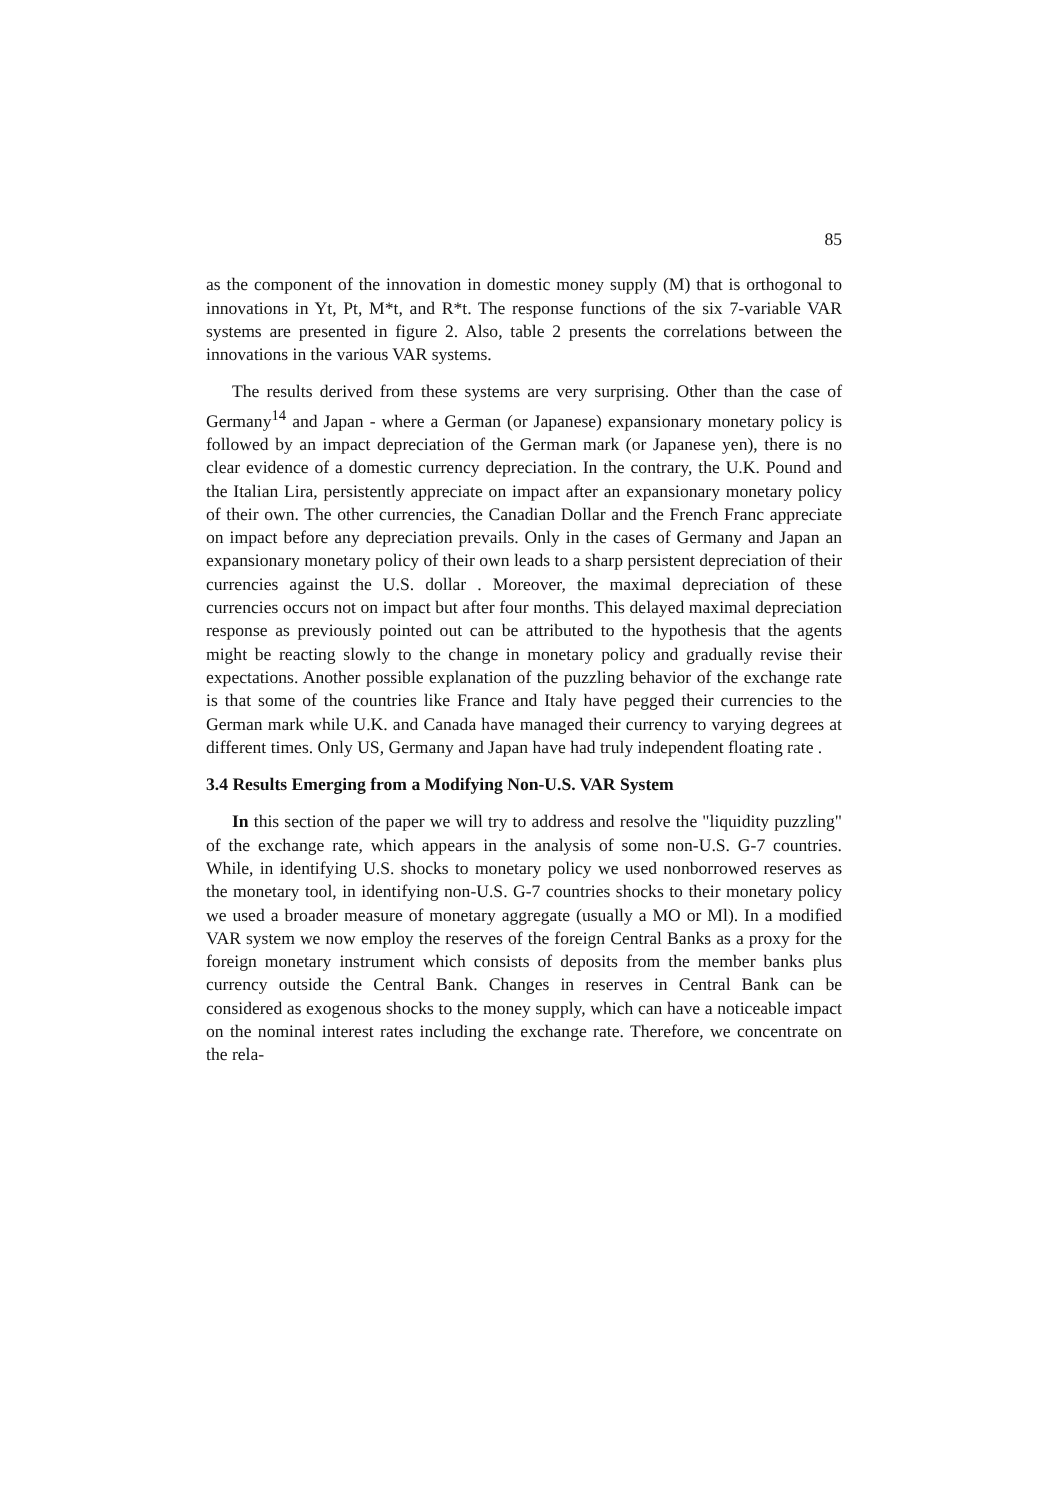85
as the component of the innovation in domestic money supply (M) that is orthogonal to innovations in Yt, Pt, M*t, and R*t. The response functions of the six 7-variable VAR systems are presented in figure 2. Also, table 2 presents the correlations between the innovations in the various VAR systems.
The results derived from these systems are very surprising. Other than the case of Germany<sup>14</sup> and Japan - where a German (or Japanese) expansionary monetary policy is followed by an impact depreciation of the German mark (or Japanese yen), there is no clear evidence of a domestic currency depreciation. In the contrary, the U.K. Pound and the Italian Lira, persistently appreciate on impact after an expansionary monetary policy of their own. The other currencies, the Canadian Dollar and the French Franc appreciate on impact before any depreciation prevails. Only in the cases of Germany and Japan an expansionary monetary policy of their own leads to a sharp persistent depreciation of their currencies against the U.S. dollar . Moreover, the maximal depreciation of these currencies occurs not on impact but after four months. This delayed maximal depreciation response as previously pointed out can be attributed to the hypothesis that the agents might be reacting slowly to the change in monetary policy and gradually revise their expectations. Another possible explanation of the puzzling behavior of the exchange rate is that some of the countries like France and Italy have pegged their currencies to the German mark while U.K. and Canada have managed their currency to varying degrees at different times. Only US, Germany and Japan have had truly independent floating rate .
3.4 Results Emerging from a Modifying Non-U.S. VAR System
In this section of the paper we will try to address and resolve the "liquidity puzzling" of the exchange rate, which appears in the analysis of some non-U.S. G-7 countries. While, in identifying U.S. shocks to monetary policy we used nonborrowed reserves as the monetary tool, in identifying non-U.S. G-7 countries shocks to their monetary policy we used a broader measure of monetary aggregate (usually a MO or Ml). In a modified VAR system we now employ the reserves of the foreign Central Banks as a proxy for the foreign monetary instrument which consists of deposits from the member banks plus currency outside the Central Bank. Changes in reserves in Central Bank can be considered as exogenous shocks to the money supply, which can have a noticeable impact on the nominal interest rates including the exchange rate. Therefore, we concentrate on the rela-